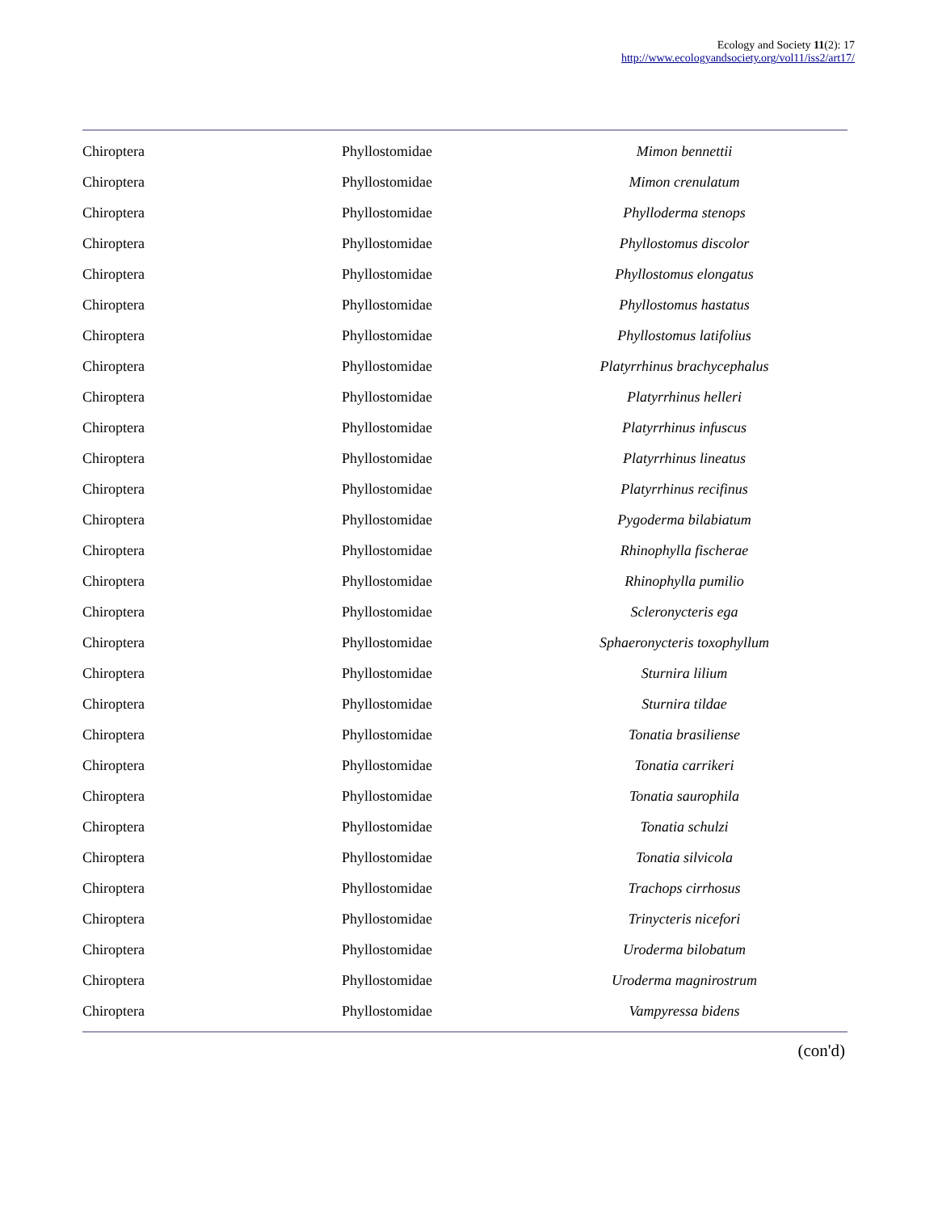Ecology and Society 11(2): 17
http://www.ecologyandsociety.org/vol11/iss2/art17/
| Chiroptera | Phyllostomidae | Mimon bennettii |
| Chiroptera | Phyllostomidae | Mimon crenulatum |
| Chiroptera | Phyllostomidae | Phylloderma stenops |
| Chiroptera | Phyllostomidae | Phyllostomus discolor |
| Chiroptera | Phyllostomidae | Phyllostomus elongatus |
| Chiroptera | Phyllostomidae | Phyllostomus hastatus |
| Chiroptera | Phyllostomidae | Phyllostomus latifolius |
| Chiroptera | Phyllostomidae | Platyrrhinus brachycephalus |
| Chiroptera | Phyllostomidae | Platyrrhinus helleri |
| Chiroptera | Phyllostomidae | Platyrrhinus infuscus |
| Chiroptera | Phyllostomidae | Platyrrhinus lineatus |
| Chiroptera | Phyllostomidae | Platyrrhinus recifinus |
| Chiroptera | Phyllostomidae | Pygoderma bilabiatum |
| Chiroptera | Phyllostomidae | Rhinophylla fischerae |
| Chiroptera | Phyllostomidae | Rhinophylla pumilio |
| Chiroptera | Phyllostomidae | Scleronycteris ega |
| Chiroptera | Phyllostomidae | Sphaeronycteris toxophyllum |
| Chiroptera | Phyllostomidae | Sturnira lilium |
| Chiroptera | Phyllostomidae | Sturnira tildae |
| Chiroptera | Phyllostomidae | Tonatia brasiliense |
| Chiroptera | Phyllostomidae | Tonatia carrikeri |
| Chiroptera | Phyllostomidae | Tonatia saurophila |
| Chiroptera | Phyllostomidae | Tonatia schulzi |
| Chiroptera | Phyllostomidae | Tonatia silvicola |
| Chiroptera | Phyllostomidae | Trachops cirrhosus |
| Chiroptera | Phyllostomidae | Trinycteris nicefori |
| Chiroptera | Phyllostomidae | Uroderma bilobatum |
| Chiroptera | Phyllostomidae | Uroderma magnirostrum |
| Chiroptera | Phyllostomidae | Vampyressa bidens |
(con'd)